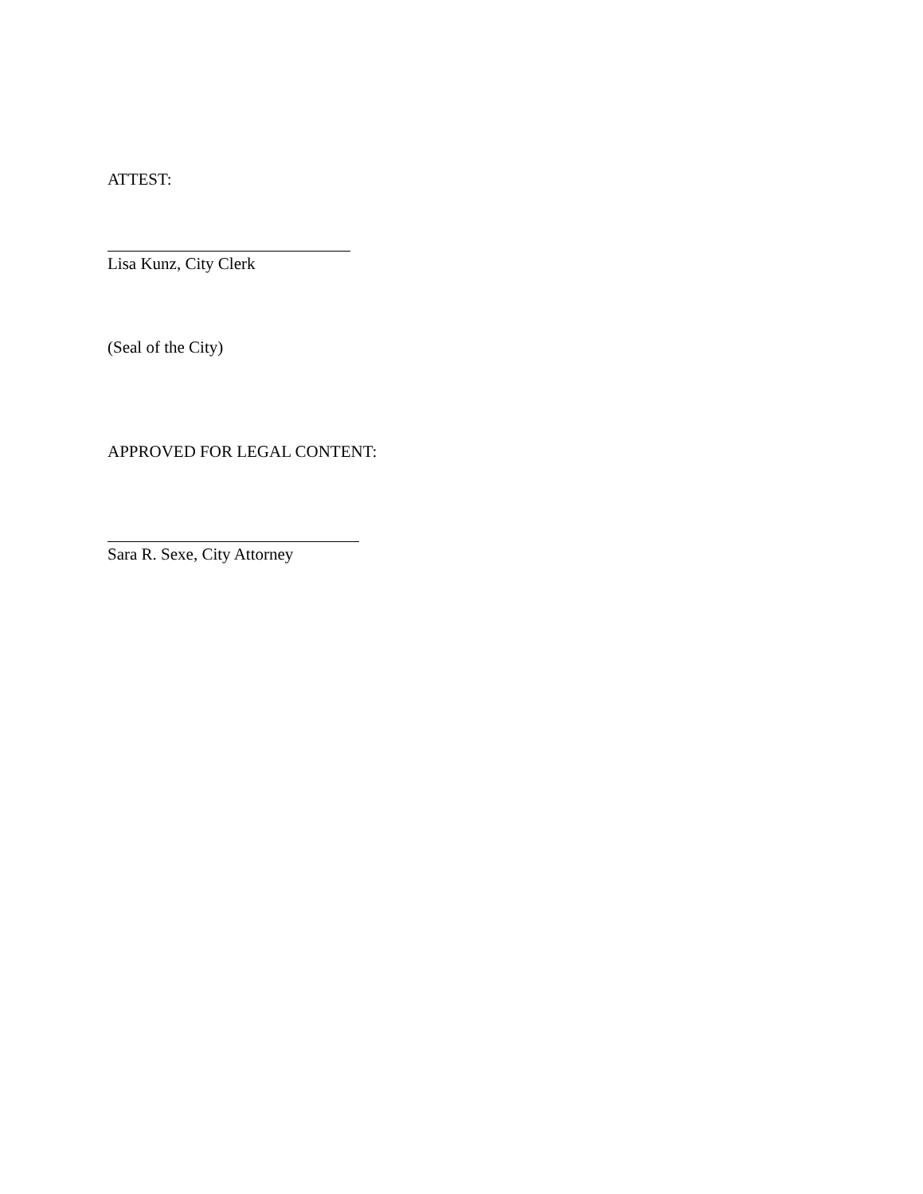ATTEST:
Lisa Kunz, City Clerk
(Seal of the City)
APPROVED FOR LEGAL CONTENT:
Sara R. Sexe, City Attorney